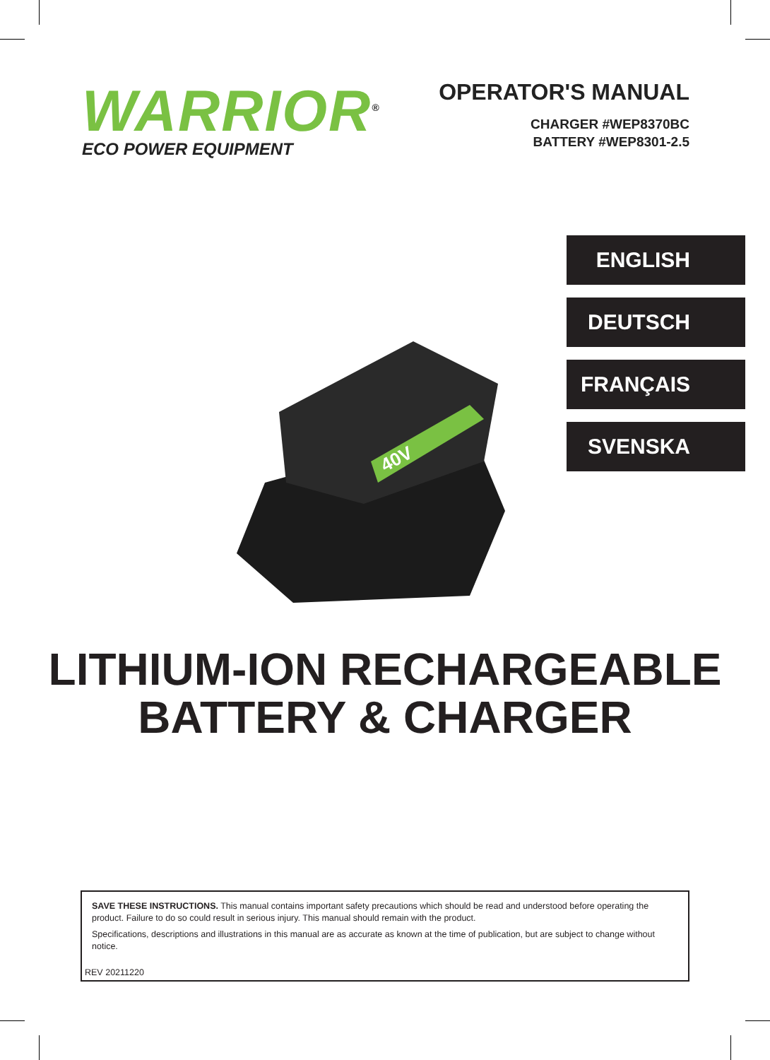WARRIOR<sup>®</sup>
ECO POWER EQUIPMENT
OPERATOR'S MANUAL
CHARGER #WEP8370BC
BATTERY #WEP8301-2.5
40V
ENGLISH
DEUTSCH
FRANÇAIS
SVENSKA
LITHIUM-ION RECHARGEABLE
BATTERY & CHARGER
SAVE THESE INSTRUCTIONS. This manual contains important safety precautions which should be read and understood before operating the product. Failure to do so could result in serious injury. This manual should remain with the product.
Specifications, descriptions and illustrations in this manual are as accurate as known at the time of publication, but are subject to change without notice.
REV 20211220